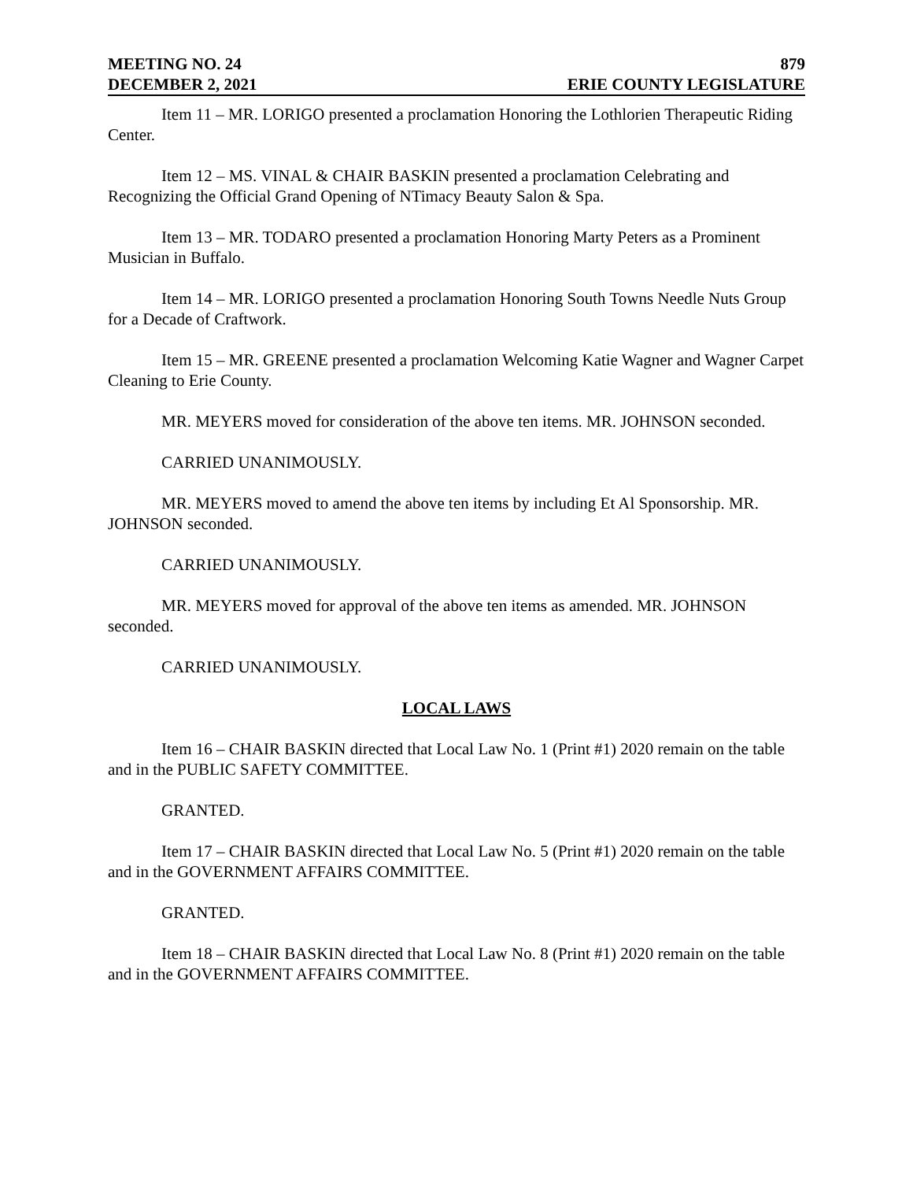MEETING NO. 24 879
DECEMBER 2, 2021 ERIE COUNTY LEGISLATURE
Item 11 – MR. LORIGO presented a proclamation Honoring the Lothlorien Therapeutic Riding Center.
Item 12 – MS. VINAL & CHAIR BASKIN presented a proclamation Celebrating and Recognizing the Official Grand Opening of NTimacy Beauty Salon & Spa.
Item 13 – MR. TODARO presented a proclamation Honoring Marty Peters as a Prominent Musician in Buffalo.
Item 14 – MR. LORIGO presented a proclamation Honoring South Towns Needle Nuts Group for a Decade of Craftwork.
Item 15 – MR. GREENE presented a proclamation Welcoming Katie Wagner and Wagner Carpet Cleaning to Erie County.
MR. MEYERS moved for consideration of the above ten items. MR. JOHNSON seconded.
CARRIED UNANIMOUSLY.
MR. MEYERS moved to amend the above ten items by including Et Al Sponsorship. MR. JOHNSON seconded.
CARRIED UNANIMOUSLY.
MR. MEYERS moved for approval of the above ten items as amended. MR. JOHNSON seconded.
CARRIED UNANIMOUSLY.
LOCAL LAWS
Item 16 – CHAIR BASKIN directed that Local Law No. 1 (Print #1) 2020 remain on the table and in the PUBLIC SAFETY COMMITTEE.
GRANTED.
Item 17 – CHAIR BASKIN directed that Local Law No. 5 (Print #1) 2020 remain on the table and in the GOVERNMENT AFFAIRS COMMITTEE.
GRANTED.
Item 18 – CHAIR BASKIN directed that Local Law No. 8 (Print #1) 2020 remain on the table and in the GOVERNMENT AFFAIRS COMMITTEE.